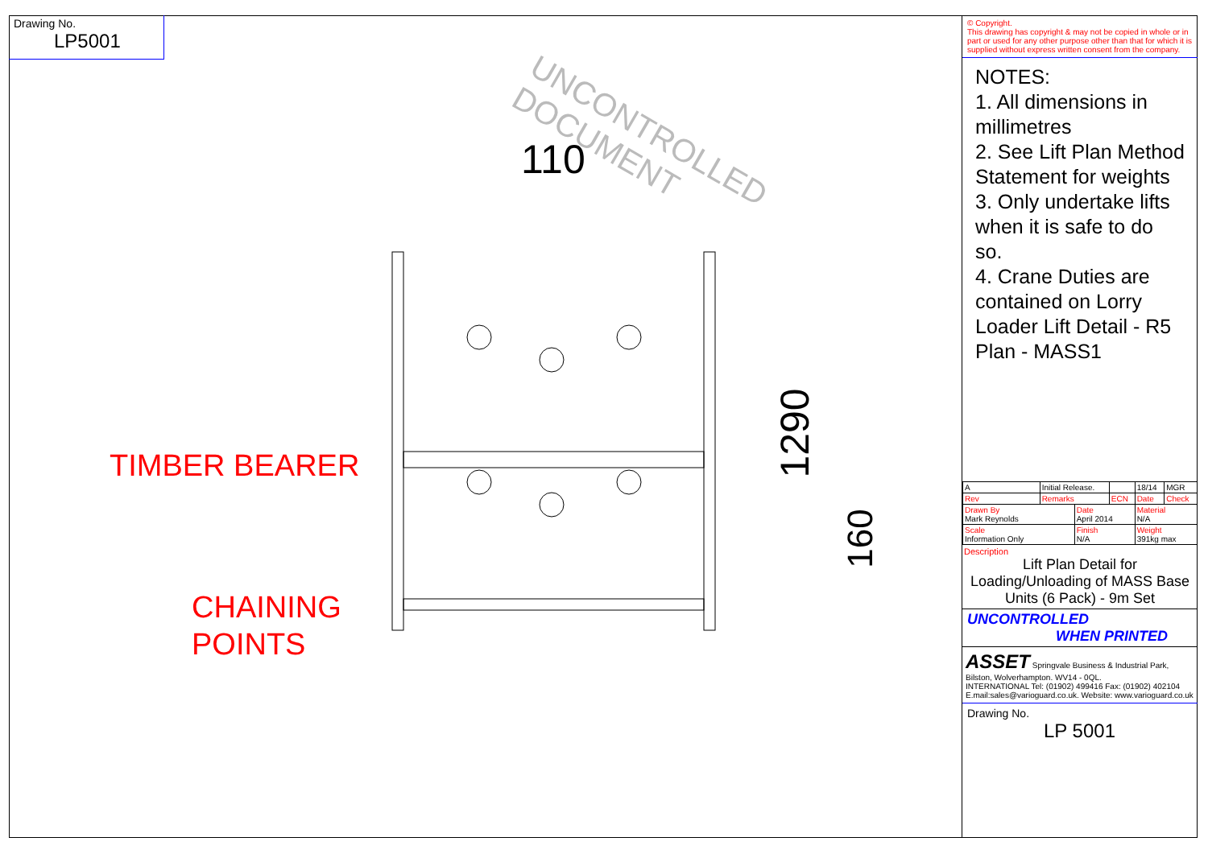Drawing No.
LP5001
UNCONTROLLED DOCUMENT
110
1290
160
TIMBER BEARER
CHAINING
POINTS
© Copyright.
This drawing has copyright & may not be copied in whole or in part or used for any other purpose other than that for which it is supplied without express written consent from the company.
NOTES:
1. All dimensions in millimetres
2. See Lift Plan Method Statement for weights
3. Only undertake lifts when it is safe to do so.
4. Crane Duties are contained on Lorry Loader Lift Detail - R5 Plan - MASS1
| A | Initial Release. | | | 18/14 | MGR |
| Rev | Remarks | | ECN | Date | Check |
| Drawn By Mark Reynolds | | Date April 2014 | | Material N/A | |
| Scale Information Only | | Finish N/A | | Weight 391kg max | |
Description
Lift Plan Detail for Loading/Unloading of MASS Base Units (6 Pack) - 9m Set
UNCONTROLLED
WHEN PRINTED
ASSET Springvale Business & Industrial Park, Bilston, Wolverhampton. WV14 - 0QL.
INTERNATIONAL Tel: (01902) 499416 Fax: (01902) 402104
E.mail:sales@varioguard.co.uk. Website: www.varioguard.co.uk
Drawing No.
LP 5001